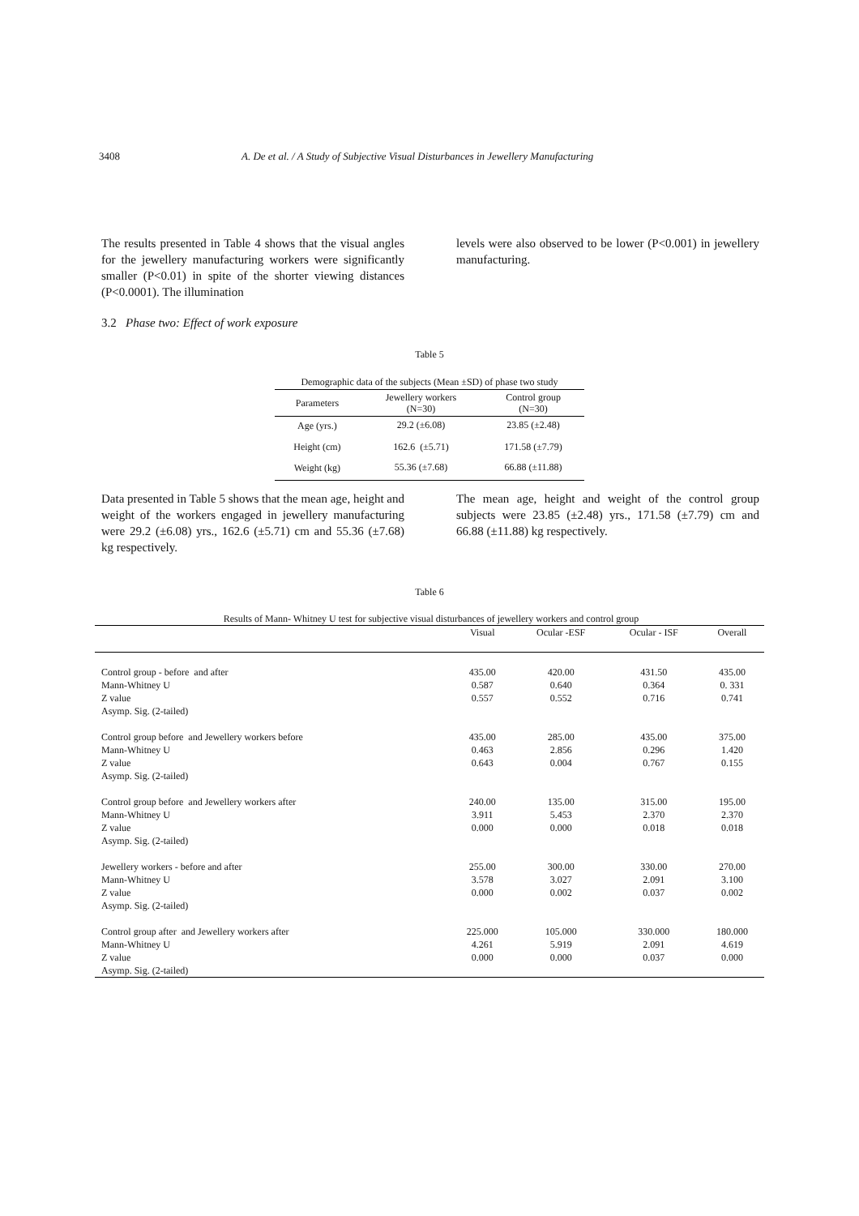3408 A. De et al. / A Study of Subjective Visual Disturbances in Jewellery Manufacturing
The results presented in Table 4 shows that the visual angles for the jewellery manufacturing workers were significantly smaller (P<0.01) in spite of the shorter viewing distances (P<0.0001). The illumination
levels were also observed to be lower (P<0.001) in jewellery manufacturing.
3.2 Phase two: Effect of work exposure
Table 5
| Demographic data of the subjects (Mean ±SD) of phase two study | | |
| --- | --- | --- |
| Parameters | Jewellery workers (N=30) | Control group (N=30) |
| Age (yrs.) | 29.2 (±6.08) | 23.85 (±2.48) |
| Height (cm) | 162.6 (±5.71) | 171.58 (±7.79) |
| Weight (kg) | 55.36 (±7.68) | 66.88 (±11.88) |
Data presented in Table 5 shows that the mean age, height and weight of the workers engaged in jewellery manufacturing were 29.2 (±6.08) yrs., 162.6 (±5.71) cm and 55.36 (±7.68) kg respectively.
The mean age, height and weight of the control group subjects were 23.85 (±2.48) yrs., 171.58 (±7.79) cm and 66.88 (±11.88) kg respectively.
Table 6
| Results of Mann- Whitney U test for subjective visual disturbances of jewellery workers and control group | | | | |
| --- | --- | --- | --- | --- |
| | Visual | Ocular -ESF | Ocular - ISF | Overall |
| Control group - before and after | 435.00 | 420.00 | 431.50 | 435.00 |
| Mann-Whitney U | 0.587 | 0.640 | 0.364 | 0. 331 |
| Z value | 0.557 | 0.552 | 0.716 | 0.741 |
| Asymp. Sig. (2-tailed) | | | | |
| Control group before and Jewellery workers before | 435.00 | 285.00 | 435.00 | 375.00 |
| Mann-Whitney U | 0.463 | 2.856 | 0.296 | 1.420 |
| Z value | 0.643 | 0.004 | 0.767 | 0.155 |
| Asymp. Sig. (2-tailed) | | | | |
| Control group before and Jewellery workers after | 240.00 | 135.00 | 315.00 | 195.00 |
| Mann-Whitney U | 3.911 | 5.453 | 2.370 | 2.370 |
| Z value | 0.000 | 0.000 | 0.018 | 0.018 |
| Asymp. Sig. (2-tailed) | | | | |
| Jewellery workers - before and after | 255.00 | 300.00 | 330.00 | 270.00 |
| Mann-Whitney U | 3.578 | 3.027 | 2.091 | 3.100 |
| Z value | 0.000 | 0.002 | 0.037 | 0.002 |
| Asymp. Sig. (2-tailed) | | | | |
| Control group after and Jewellery workers after | 225.000 | 105.000 | 330.000 | 180.000 |
| Mann-Whitney U | 4.261 | 5.919 | 2.091 | 4.619 |
| Z value | 0.000 | 0.000 | 0.037 | 0.000 |
| Asymp. Sig. (2-tailed) | | | | |